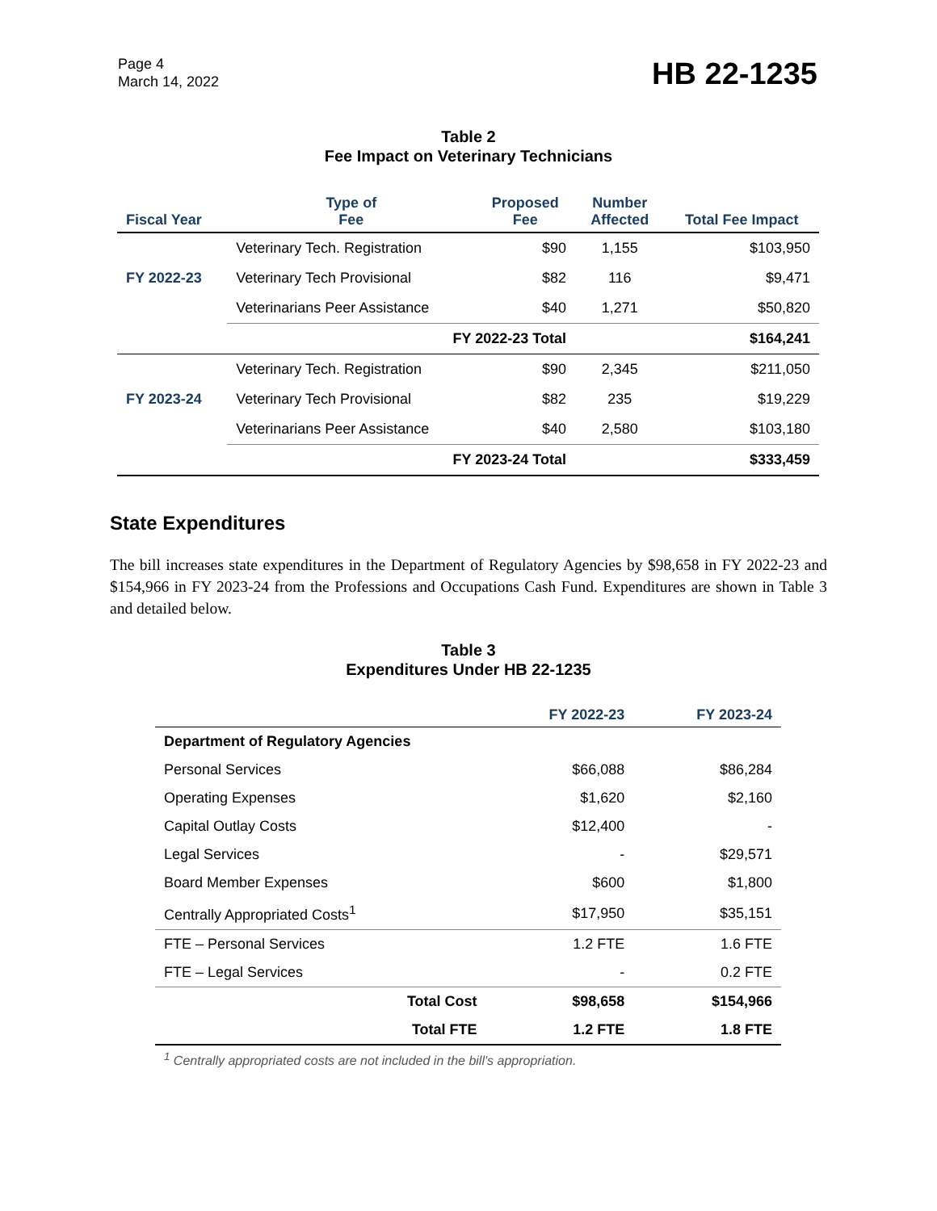Page 4
March 14, 2022
HB 22-1235
Table 2
Fee Impact on Veterinary Technicians
| Fiscal Year | Type of Fee | Proposed Fee | Number Affected | Total Fee Impact |
| --- | --- | --- | --- | --- |
| FY 2022-23 | Veterinary Tech. Registration | $90 | 1,155 | $103,950 |
| | Veterinary Tech Provisional | $82 | 116 | $9,471 |
| | Veterinarians Peer Assistance | $40 | 1,271 | $50,820 |
| | FY 2022-23 Total | | | $164,241 |
| FY 2023-24 | Veterinary Tech. Registration | $90 | 2,345 | $211,050 |
| | Veterinary Tech Provisional | $82 | 235 | $19,229 |
| | Veterinarians Peer Assistance | $40 | 2,580 | $103,180 |
| | FY 2023-24 Total | | | $333,459 |
State Expenditures
The bill increases state expenditures in the Department of Regulatory Agencies by $98,658 in FY 2022-23 and $154,966 in FY 2023-24 from the Professions and Occupations Cash Fund. Expenditures are shown in Table 3 and detailed below.
Table 3
Expenditures Under HB 22-1235
| | | FY 2022-23 | FY 2023-24 |
| --- | --- | --- | --- |
| Department of Regulatory Agencies | | | |
| Personal Services | | $66,088 | $86,284 |
| Operating Expenses | | $1,620 | $2,160 |
| Capital Outlay Costs | | $12,400 | - |
| Legal Services | | - | $29,571 |
| Board Member Expenses | | $600 | $1,800 |
| Centrally Appropriated Costs<sup>1</sup> | | $17,950 | $35,151 |
| FTE – Personal Services | | 1.2 FTE | 1.6 FTE |
| FTE – Legal Services | | - | 0.2 FTE |
| | Total Cost | $98,658 | $154,966 |
| | Total FTE | 1.2 FTE | 1.8 FTE |
<sup>1</sup> Centrally appropriated costs are not included in the bill's appropriation.